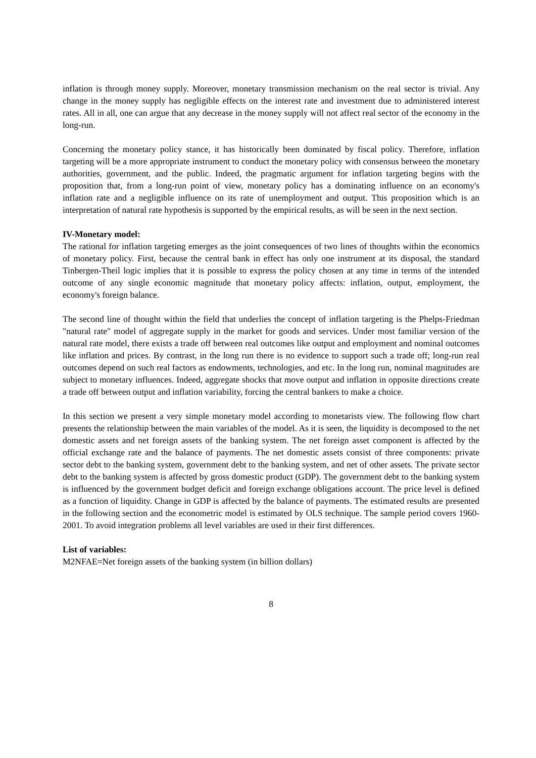inflation is through money supply. Moreover, monetary transmission mechanism on the real sector is trivial. Any change in the money supply has negligible effects on the interest rate and investment due to administered interest rates. All in all, one can argue that any decrease in the money supply will not affect real sector of the economy in the long-run.
Concerning the monetary policy stance, it has historically been dominated by fiscal policy. Therefore, inflation targeting will be a more appropriate instrument to conduct the monetary policy with consensus between the monetary authorities, government, and the public. Indeed, the pragmatic argument for inflation targeting begins with the proposition that, from a long-run point of view, monetary policy has a dominating influence on an economy's inflation rate and a negligible influence on its rate of unemployment and output. This proposition which is an interpretation of natural rate hypothesis is supported by the empirical results, as will be seen in the next section.
IV-Monetary model:
The rational for inflation targeting emerges as the joint consequences of two lines of thoughts within the economics of monetary policy. First, because the central bank in effect has only one instrument at its disposal, the standard Tinbergen-Theil logic implies that it is possible to express the policy chosen at any time in terms of the intended outcome of any single economic magnitude that monetary policy affects: inflation, output, employment, the economy's foreign balance.
The second line of thought within the field that underlies the concept of inflation targeting is the Phelps-Friedman "natural rate" model of aggregate supply in the market for goods and services. Under most familiar version of the natural rate model, there exists a trade off between real outcomes like output and employment and nominal outcomes like inflation and prices. By contrast, in the long run there is no evidence to support such a trade off; long-run real outcomes depend on such real factors as endowments, technologies, and etc. In the long run, nominal magnitudes are subject to monetary influences. Indeed, aggregate shocks that move output and inflation in opposite directions create a trade off between output and inflation variability, forcing the central bankers to make a choice.
In this section we present a very simple monetary model according to monetarists view. The following flow chart presents the relationship between the main variables of the model. As it is seen, the liquidity is decomposed to the net domestic assets and net foreign assets of the banking system. The net foreign asset component is affected by the official exchange rate and the balance of payments. The net domestic assets consist of three components: private sector debt to the banking system, government debt to the banking system, and net of other assets. The private sector debt to the banking system is affected by gross domestic product (GDP). The government debt to the banking system is influenced by the government budget deficit and foreign exchange obligations account. The price level is defined as a function of liquidity. Change in GDP is affected by the balance of payments. The estimated results are presented in the following section and the econometric model is estimated by OLS technique. The sample period covers 1960-2001. To avoid integration problems all level variables are used in their first differences.
List of variables:
M2NFAE=Net foreign assets of the banking system (in billion dollars)
8